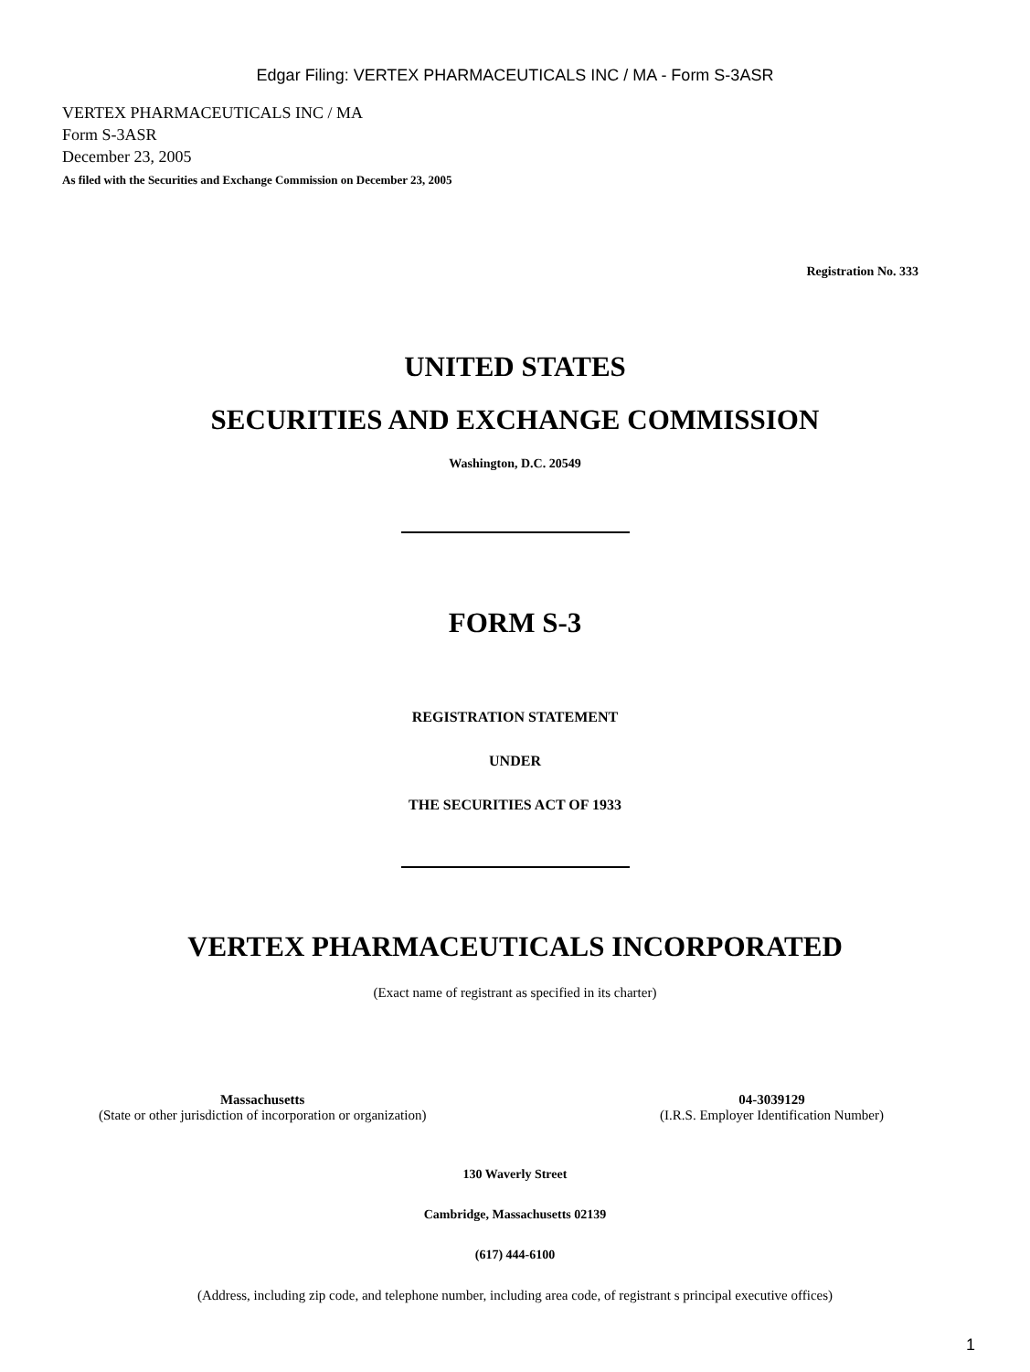Edgar Filing: VERTEX PHARMACEUTICALS INC / MA - Form S-3ASR
VERTEX PHARMACEUTICALS INC / MA
Form S-3ASR
December 23, 2005
As filed with the Securities and Exchange Commission on December 23, 2005
Registration No. 333
UNITED STATES
SECURITIES AND EXCHANGE COMMISSION
Washington, D.C. 20549
FORM S-3
REGISTRATION STATEMENT
UNDER
THE SECURITIES ACT OF 1933
VERTEX PHARMACEUTICALS INCORPORATED
(Exact name of registrant as specified in its charter)
Massachusetts
(State or other jurisdiction of incorporation or organization)
04-3039129
(I.R.S. Employer Identification Number)
130 Waverly Street
Cambridge, Massachusetts 02139
(617) 444-6100
(Address, including zip code, and telephone number, including area code, of registrant s principal executive offices)
1